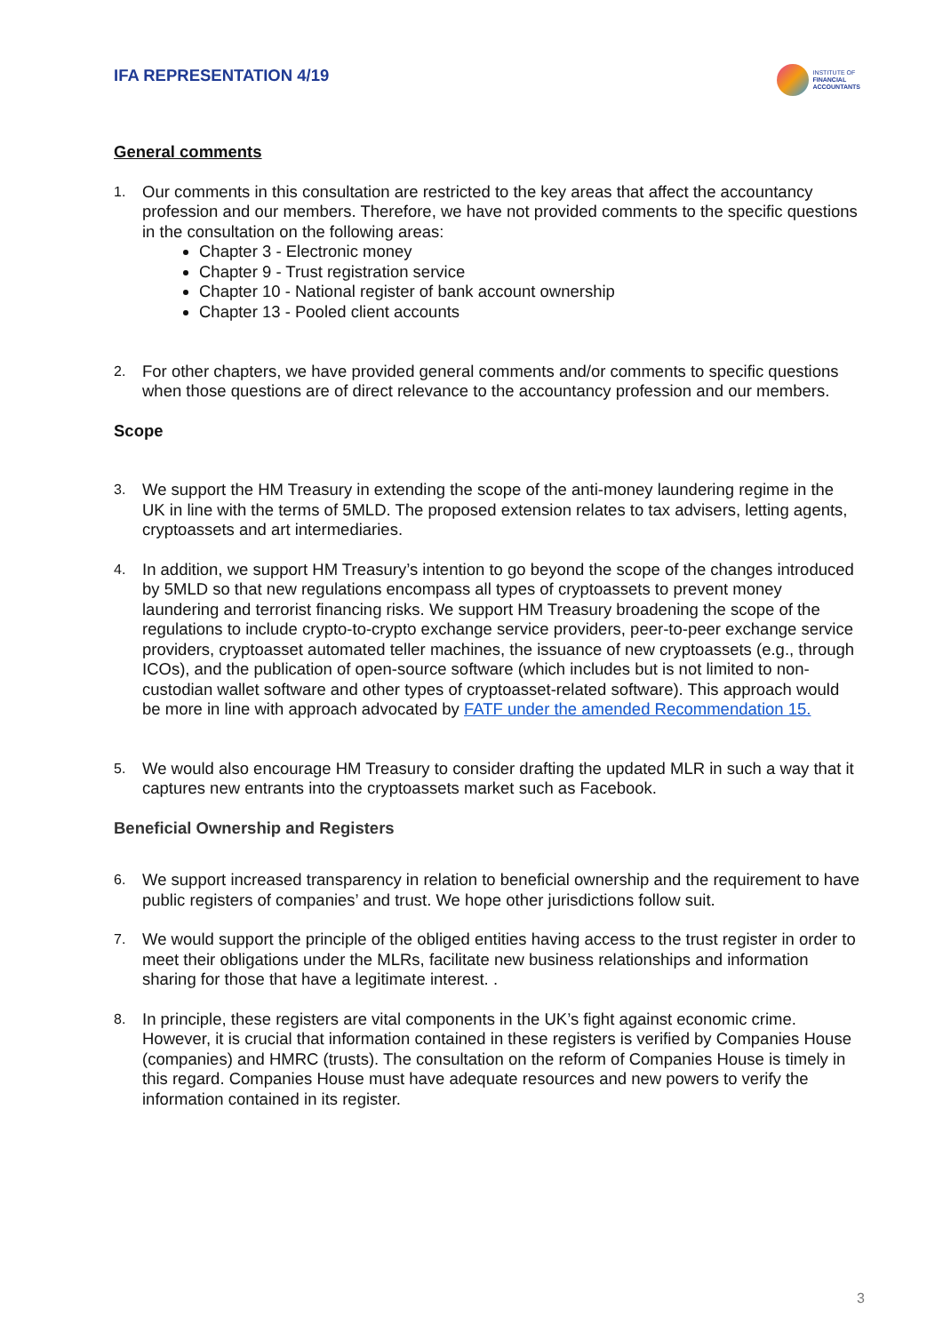IFA REPRESENTATION 4/19
INSTITUTE OF
FINANCIAL
ACCOUNTANTS
General comments
1.
Our comments in this consultation are restricted to the key areas that affect the accountancy profession and our members. Therefore, we have not provided comments to the specific questions in the consultation on the following areas:
Chapter 3 - Electronic money
Chapter 9 - Trust registration service
Chapter 10 - National register of bank account ownership
Chapter 13 - Pooled client accounts
2.
For other chapters, we have provided general comments and/or comments to specific questions when those questions are of direct relevance to the accountancy profession and our members.
Scope
3.
We support the HM Treasury in extending the scope of the anti-money laundering regime in the UK in line with the terms of 5MLD. The proposed extension relates to tax advisers, letting agents, cryptoassets and art intermediaries.
4.
In addition, we support HM Treasury’s intention to go beyond the scope of the changes introduced by 5MLD so that new regulations encompass all types of cryptoassets to prevent money laundering and terrorist financing risks. We support HM Treasury broadening the scope of the regulations to include crypto-to-crypto exchange service providers, peer-to-peer exchange service providers, cryptoasset automated teller machines, the issuance of new cryptoassets (e.g., through ICOs), and the publication of open-source software (which includes but is not limited to non-custodian wallet software and other types of cryptoasset-related software). This approach would be more in line with approach advocated by FATF under the amended Recommendation 15.
5.
We would also encourage HM Treasury to consider drafting the updated MLR in such a way that it captures new entrants into the cryptoassets market such as Facebook.
Beneficial Ownership and Registers
6.
We support increased transparency in relation to beneficial ownership and the requirement to have public registers of companies’ and trust. We hope other jurisdictions follow suit.
7.
We would support the principle of the obliged entities having access to the trust register in order to meet their obligations under the MLRs, facilitate new business relationships and information sharing for those that have a legitimate interest. .
8.
In principle, these registers are vital components in the UK’s fight against economic crime. However, it is crucial that information contained in these registers is verified by Companies House (companies) and HMRC (trusts). The consultation on the reform of Companies House is timely in this regard. Companies House must have adequate resources and new powers to verify the information contained in its register.
3